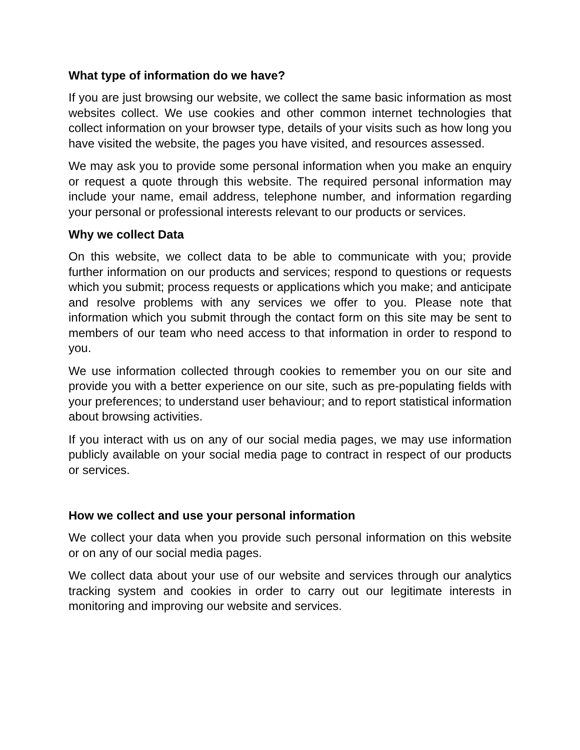What type of information do we have?
If you are just browsing our website, we collect the same basic information as most websites collect. We use cookies and other common internet technologies that collect information on your browser type, details of your visits such as how long you have visited the website, the pages you have visited, and resources assessed.
We may ask you to provide some personal information when you make an enquiry or request a quote through this website. The required personal information may include your name, email address, telephone number, and information regarding your personal or professional interests relevant to our products or services.
Why we collect Data
On this website, we collect data to be able to communicate with you; provide further information on our products and services; respond to questions or requests which you submit; process requests or applications which you make; and anticipate and resolve problems with any services we offer to you. Please note that information which you submit through the contact form on this site may be sent to members of our team who need access to that information in order to respond to you.
We use information collected through cookies to remember you on our site and provide you with a better experience on our site, such as pre-populating fields with your preferences; to understand user behaviour; and to report statistical information about browsing activities.
If you interact with us on any of our social media pages, we may use information publicly available on your social media page to contract in respect of our products or services.
How we collect and use your personal information
We collect your data when you provide such personal information on this website or on any of our social media pages.
We collect data about your use of our website and services through our analytics tracking system and cookies in order to carry out our legitimate interests in monitoring and improving our website and services.